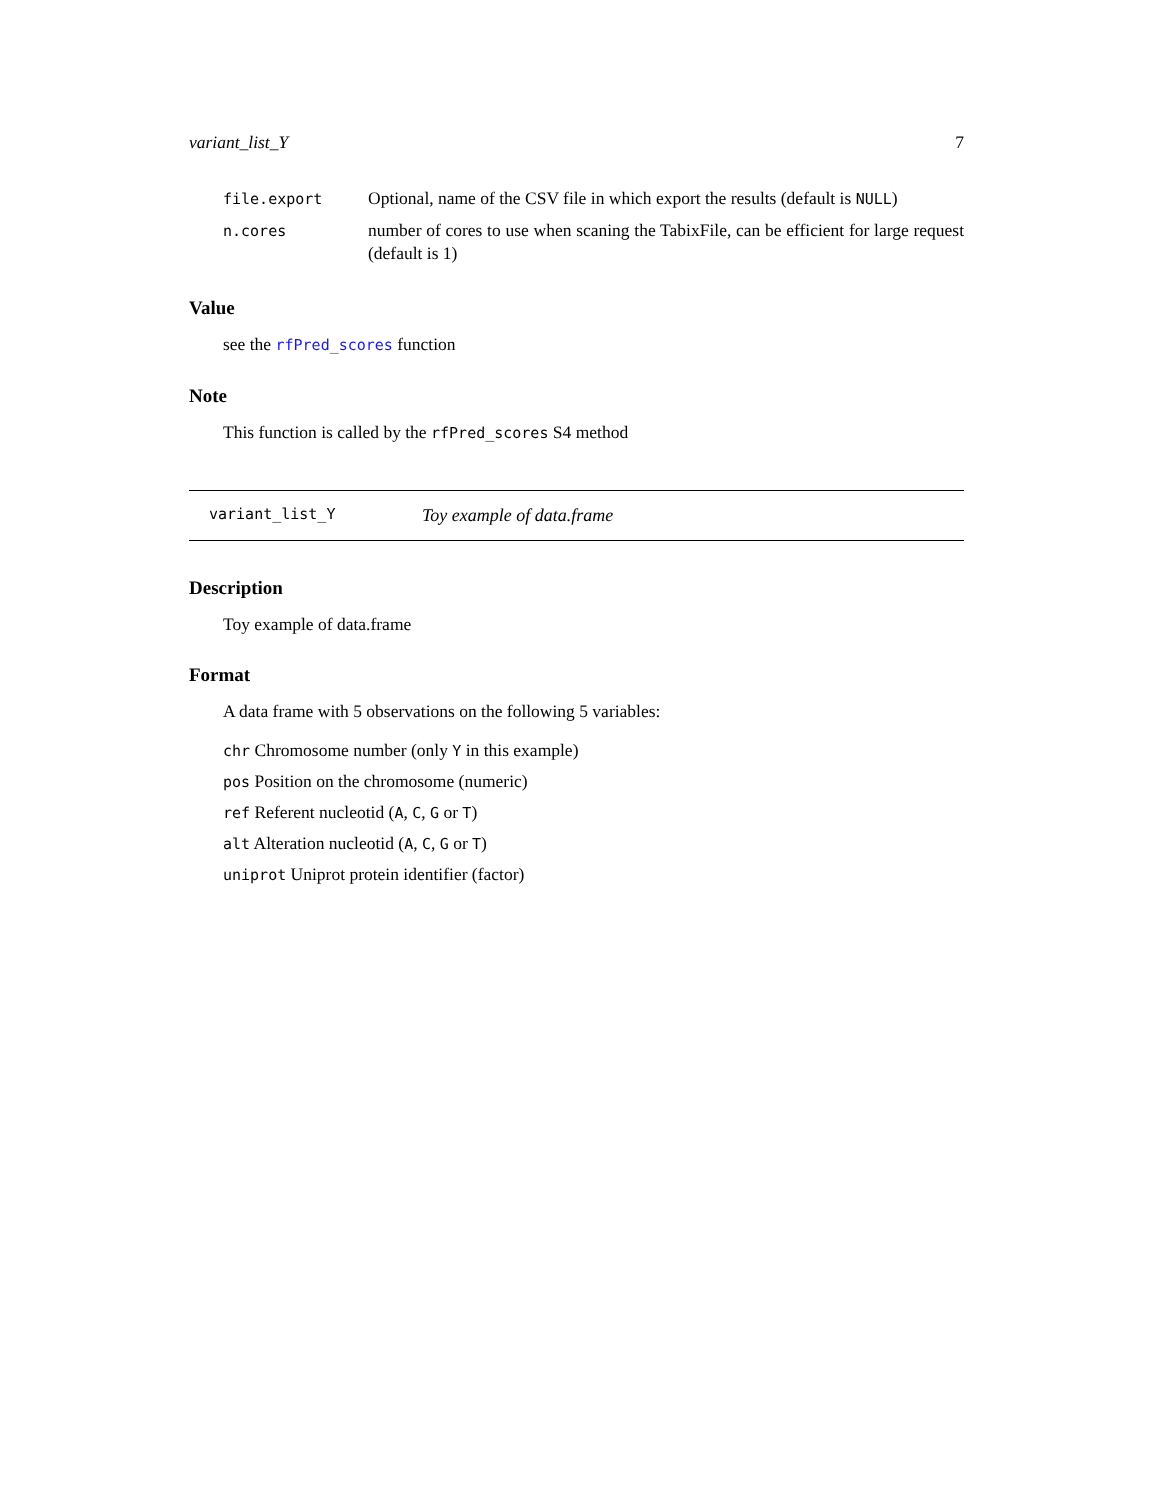variant_list_Y 7
| file.export | Optional, name of the CSV file in which export the results (default is NULL ) |
| n.cores | number of cores to use when scaning the TabixFile, can be efficient for large request (default is 1) |
Value
see the rfPred_scores function
Note
This function is called by the rfPred_scores S4 method
variant_list_Y Toy example of data.frame
Description
Toy example of data.frame
Format
A data frame with 5 observations on the following 5 variables:
chr Chromosome number (only Y in this example)
pos Position on the chromosome (numeric)
ref Referent nucleotid (A, C, G or T)
alt Alteration nucleotid (A, C, G or T)
uniprot Uniprot protein identifier (factor)